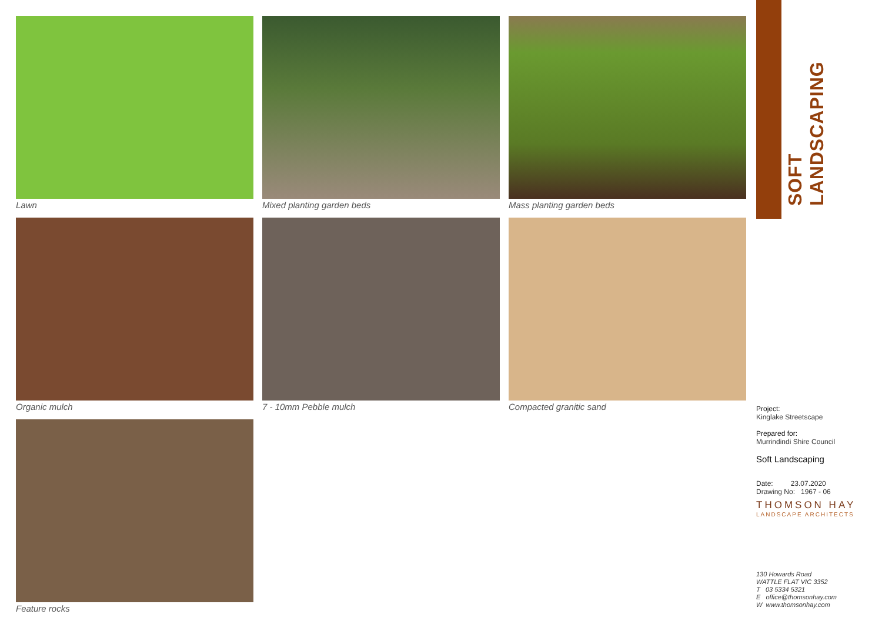Lawn
Mixed planting garden beds
Mass planting garden beds
Organic mulch
7 - 10mm Pebble mulch
Compacted granitic sand
Feature rocks
SOFT LANDSCAPING
Project:
Kinglake Streetscape
Prepared for:
Murrindindi Shire Council
Soft Landscaping
Date: 23.07.2020
Drawing No: 1967 - 06
THOMSON HAY
LANDSCAPE ARCHITECTS
130 Howards Road
WATTLE FLAT VIC 3352
T 03 5334 5321
E office@thomsonhay.com
W www.thomsonhay.com